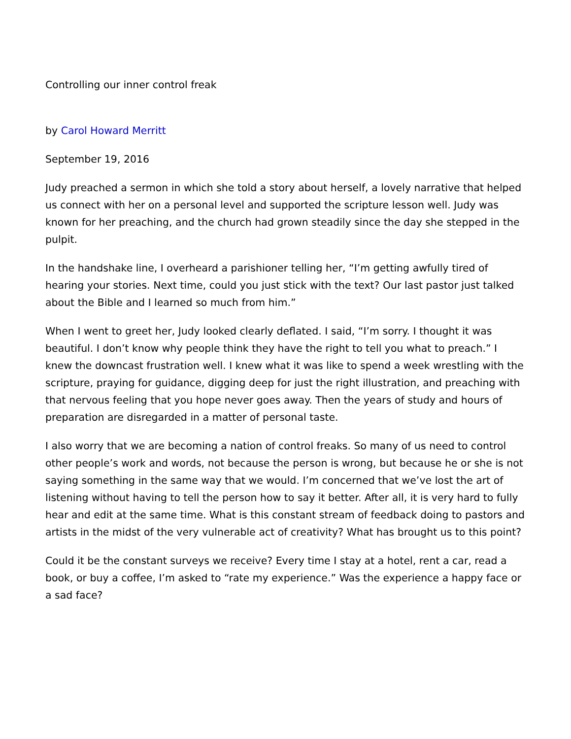Controlling our inner control freak
by Carol Howard Merritt
September 19, 2016
Judy preached a sermon in which she told a story about herself, a lovely narrative that helped us connect with her on a personal level and supported the scripture lesson well. Judy was known for her preaching, and the church had grown steadily since the day she stepped in the pulpit.
In the handshake line, I overheard a parishioner telling her, “I’m getting awfully tired of hearing your stories. Next time, could you just stick with the text? Our last pastor just talked about the Bible and I learned so much from him.”
When I went to greet her, Judy looked clearly deflated. I said, “I’m sorry. I thought it was beautiful. I don’t know why people think they have the right to tell you what to preach.” I knew the downcast frustration well. I knew what it was like to spend a week wrestling with the scripture, praying for guidance, digging deep for just the right illustration, and preaching with that nervous feeling that you hope never goes away. Then the years of study and hours of preparation are disregarded in a matter of personal taste.
I also worry that we are becoming a nation of control freaks. So many of us need to control other people’s work and words, not because the person is wrong, but because he or she is not saying something in the same way that we would. I’m concerned that we’ve lost the art of listening without having to tell the person how to say it better. After all, it is very hard to fully hear and edit at the same time. What is this constant stream of feedback doing to pastors and artists in the midst of the very vulnerable act of creativity? What has brought us to this point?
Could it be the constant surveys we receive? Every time I stay at a hotel, rent a car, read a book, or buy a coffee, I’m asked to “rate my experience.” Was the experience a happy face or a sad face?